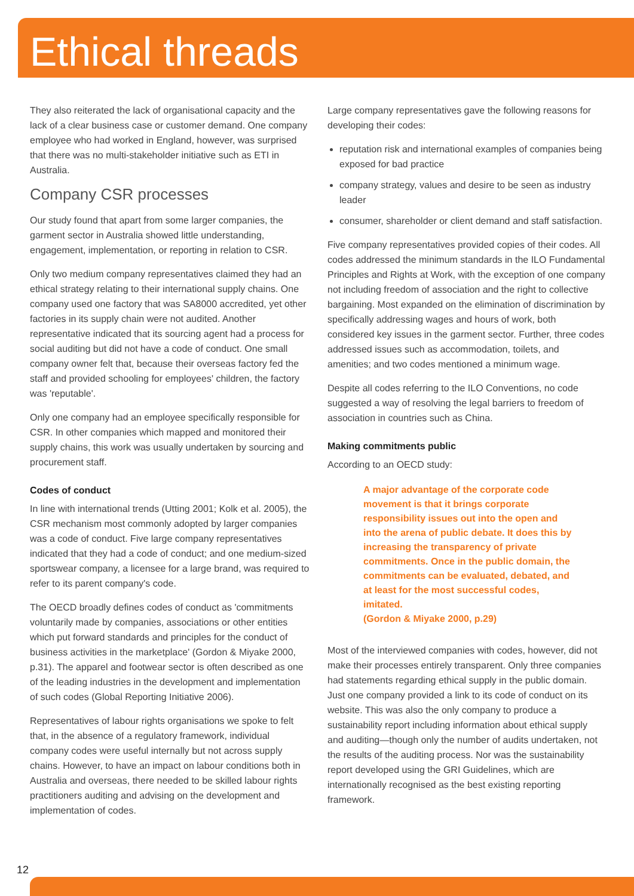Ethical threads
They also reiterated the lack of organisational capacity and the lack of a clear business case or customer demand. One company employee who had worked in England, however, was surprised that there was no multi-stakeholder initiative such as ETI in Australia.
Company CSR processes
Our study found that apart from some larger companies, the garment sector in Australia showed little understanding, engagement, implementation, or reporting in relation to CSR.
Only two medium company representatives claimed they had an ethical strategy relating to their international supply chains. One company used one factory that was SA8000 accredited, yet other factories in its supply chain were not audited. Another representative indicated that its sourcing agent had a process for social auditing but did not have a code of conduct. One small company owner felt that, because their overseas factory fed the staff and provided schooling for employees' children, the factory was 'reputable'.
Only one company had an employee specifically responsible for CSR. In other companies which mapped and monitored their supply chains, this work was usually undertaken by sourcing and procurement staff.
Codes of conduct
In line with international trends (Utting 2001; Kolk et al. 2005), the CSR mechanism most commonly adopted by larger companies was a code of conduct. Five large company representatives indicated that they had a code of conduct; and one medium-sized sportswear company, a licensee for a large brand, was required to refer to its parent company's code.
The OECD broadly defines codes of conduct as 'commitments voluntarily made by companies, associations or other entities which put forward standards and principles for the conduct of business activities in the marketplace' (Gordon & Miyake 2000, p.31). The apparel and footwear sector is often described as one of the leading industries in the development and implementation of such codes (Global Reporting Initiative 2006).
Representatives of labour rights organisations we spoke to felt that, in the absence of a regulatory framework, individual company codes were useful internally but not across supply chains. However, to have an impact on labour conditions both in Australia and overseas, there needed to be skilled labour rights practitioners auditing and advising on the development and implementation of codes.
Large company representatives gave the following reasons for developing their codes:
reputation risk and international examples of companies being exposed for bad practice
company strategy, values and desire to be seen as industry leader
consumer, shareholder or client demand and staff satisfaction.
Five company representatives provided copies of their codes. All codes addressed the minimum standards in the ILO Fundamental Principles and Rights at Work, with the exception of one company not including freedom of association and the right to collective bargaining. Most expanded on the elimination of discrimination by specifically addressing wages and hours of work, both considered key issues in the garment sector. Further, three codes addressed issues such as accommodation, toilets, and amenities; and two codes mentioned a minimum wage.
Despite all codes referring to the ILO Conventions, no code suggested a way of resolving the legal barriers to freedom of association in countries such as China.
Making commitments public
According to an OECD study:
A major advantage of the corporate code movement is that it brings corporate responsibility issues out into the open and into the arena of public debate. It does this by increasing the transparency of private commitments. Once in the public domain, the commitments can be evaluated, debated, and at least for the most successful codes, imitated.
(Gordon & Miyake 2000, p.29)
Most of the interviewed companies with codes, however, did not make their processes entirely transparent. Only three companies had statements regarding ethical supply in the public domain. Just one company provided a link to its code of conduct on its website. This was also the only company to produce a sustainability report including information about ethical supply and auditing—though only the number of audits undertaken, not the results of the auditing process. Nor was the sustainability report developed using the GRI Guidelines, which are internationally recognised as the best existing reporting framework.
12